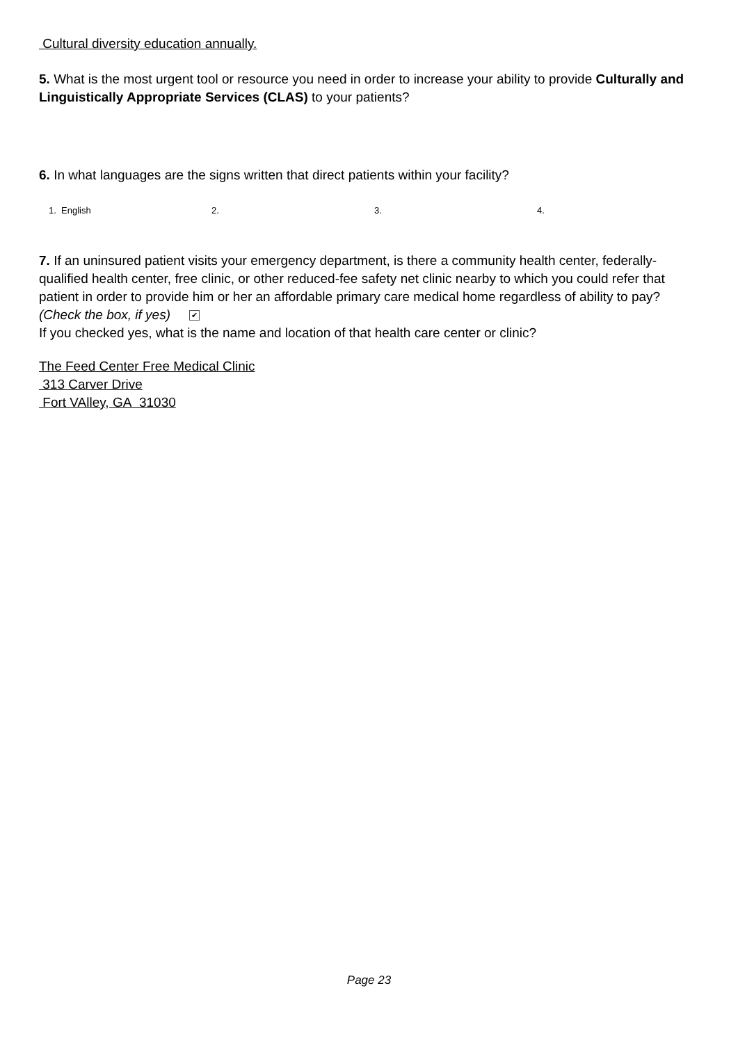Cultural diversity education annually.
5. What is the most urgent tool or resource you need in order to increase your ability to provide Culturally and Linguistically Appropriate Services (CLAS) to your patients?
6. In what languages are the signs written that direct patients within your facility?
1. English 2. 3. 4.
7. If an uninsured patient visits your emergency department, is there a community health center, federally-qualified health center, free clinic, or other reduced-fee safety net clinic nearby to which you could refer that patient in order to provide him or her an affordable primary care medical home regardless of ability to pay? (Check the box, if yes) ✔
If you checked yes, what is the name and location of that health care center or clinic?
The Feed Center Free Medical Clinic
313 Carver Drive
Fort VAlley, GA 31030
Page 23